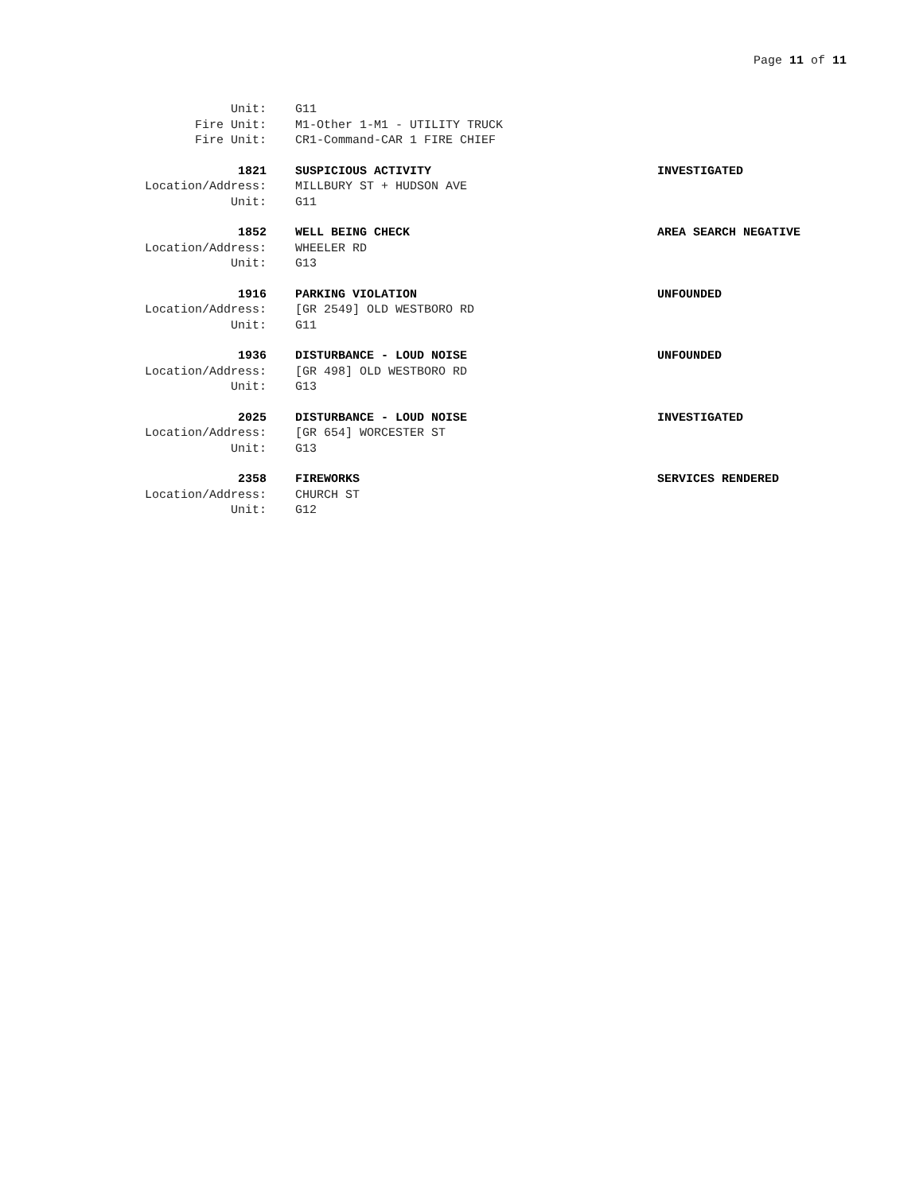Page 11 of 11
Unit: G11
Fire Unit: M1-Other 1-M1 - UTILITY TRUCK
Fire Unit: CR1-Command-CAR 1 FIRE CHIEF
1821 SUSPICIOUS ACTIVITY INVESTIGATED
Location/Address: MILLBURY ST + HUDSON AVE
Unit: G11
1852 WELL BEING CHECK AREA SEARCH NEGATIVE
Location/Address: WHEELER RD
Unit: G13
1916 PARKING VIOLATION UNFOUNDED
Location/Address: [GR 2549] OLD WESTBORO RD
Unit: G11
1936 DISTURBANCE - LOUD NOISE UNFOUNDED
Location/Address: [GR 498] OLD WESTBORO RD
Unit: G13
2025 DISTURBANCE - LOUD NOISE INVESTIGATED
Location/Address: [GR 654] WORCESTER ST
Unit: G13
2358 FIREWORKS SERVICES RENDERED
Location/Address: CHURCH ST
Unit: G12